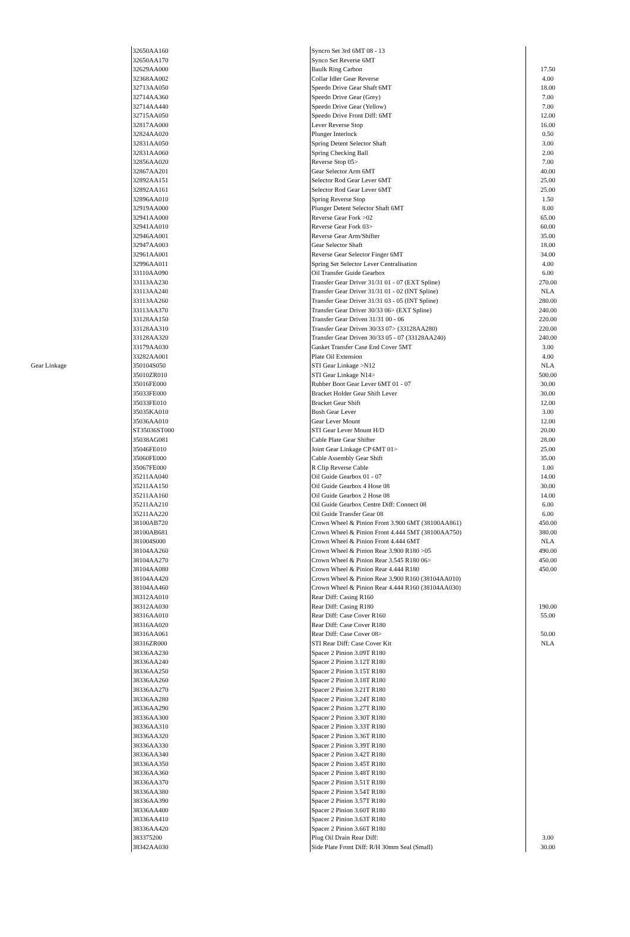| | 32650AA160 | Syncro Set 3rd 6MT 08 - 13 | |
| | 32650AA170 | Synco Set Reverse 6MT | |
| | 32629AA000 | Baulk Ring Carbon | 17.50 |
| | 32368AA002 | Collar Idler Gear Reverse | 4.00 |
| | 32713AA050 | Speedo Drive Gear Shaft 6MT | 18.00 |
| | 32714AA360 | Speedo Drive Gear (Grey) | 7.00 |
| | 32714AA440 | Speedo Drive Gear (Yellow) | 7.00 |
| | 32715AA050 | Speedo Drive Front Diff: 6MT | 12.00 |
| | 32817AA000 | Lever Reverse Stop | 16.00 |
| | 32824AA020 | Plunger Interlock | 0.50 |
| | 32831AA050 | Spring Detent Selector Shaft | 3.00 |
| | 32831AA060 | Spring Checking Ball | 2.00 |
| | 32856AA020 | Reverse Stop 05> | 7.00 |
| | 32867AA201 | Gear Selector Arm 6MT | 40.00 |
| | 32892AA151 | Selector Rod Gear Lever 6MT | 25.00 |
| | 32892AA161 | Selector Rod Gear Lever 6MT | 25.00 |
| | 32896AA010 | Spring Reverse Stop | 1.50 |
| | 32919AA000 | Plunger Detent Selector Shaft 6MT | 8.00 |
| | 32941AA000 | Reverse Gear Fork >02 | 65.00 |
| | 32941AA010 | Reverse Gear Fork 03> | 60.00 |
| | 32946AA001 | Reverse Gear Arm/Shifter | 35.00 |
| | 32947AA003 | Gear Selector Shaft | 18.00 |
| | 32961AA001 | Reverse Gear Selector Finger 6MT | 34.00 |
| | 32996AA011 | Spring Set Selector Lever Centralisation | 4.00 |
| | 33110AA090 | Oil Transfer Guide Gearbox | 6.00 |
| | 33113AA230 | Transfer Gear Driver 31/31 01 - 07 (EXT Spline) | 270.00 |
| | 33113AA240 | Transfer Gear Driver 31/31 01 - 02 (INT Spline) | NLA |
| | 33113AA260 | Transfer Gear Driver 31/31 03 - 05 (INT Spline) | 280.00 |
| | 33113AA370 | Transfer Gear Driver 30/33 06> (EXT Spline) | 240.00 |
| | 33128AA150 | Transfer Gear Driven 31/31 00 - 06 | 220.00 |
| | 33128AA310 | Transfer Gear Driven 30/33 07> (33128AA280) | 220.00 |
| | 33128AA320 | Transfer Gear Driven 30/33 05 - 07 (33128AA240) | 240.00 |
| | 33179AA030 | Gasket Transfer Case End Cover 5MT | 3.00 |
| | 33282AA001 | Plate Oil Extension | 4.00 |
| Gear Linkage | 350104S050 | STI Gear Linkage >N12 | NLA |
| | 35010ZR010 | STI Gear Linkage N14> | 500.00 |
| | 35016FE000 | Rubber Boot Gear Lever 6MT 01 - 07 | 30.00 |
| | 35033FE000 | Bracket Holder Gear Shift Lever | 30.00 |
| | 35033FE010 | Bracket Gear Shift | 12.00 |
| | 35035KA010 | Bush Gear Lever | 3.00 |
| | 35036AA010 | Gear Lever Mount | 12.00 |
| | ST35036ST000 | STI Gear Lever Mount H/D | 20.00 |
| | 35038AG081 | Cable Plate Gear Shifter | 28.00 |
| | 35046FE010 | Joint Gear Linkage CP 6MT 01> | 25.00 |
| | 35060FE000 | Cable Assembly Gear Shift | 35.00 |
| | 35067FE000 | R Clip Reverse Cable | 1.00 |
| | 35211AA040 | Oil Guide Gearbox 01 - 07 | 14.00 |
| | 35211AA150 | Oil Guide Gearbox 4 Hose 08 | 30.00 |
| | 35211AA160 | Oil Guide Gearbox 2 Hose 08 | 14.00 |
| | 35211AA210 | Oil Guide Gearbox Centre Diff: Connect 08 | 6.00 |
| | 35211AA220 | Oil Guide Transfer Gear 08 | 6.00 |
| | 38100AB720 | Crown Wheel & Pinion Front 3.900 6MT (38100AA861) | 450.00 |
| | 38100AB681 | Crown Wheel & Pinion Front 4.444 5MT (38100AA750) | 380.00 |
| | 381004S000 | Crown Wheel & Pinion Front 4.444 6MT | NLA |
| | 38104AA260 | Crown Wheel & Pinion Rear 3.900 R180 >05 | 490.00 |
| | 38104AA270 | Crown Wheel & Pinion Rear 3.545 R180 06> | 450.00 |
| | 38104AA080 | Crown Wheel & Pinion Rear 4.444 R180 | 450.00 |
| | 38104AA420 | Crown Wheel & Pinion Rear 3.900 R160 (38104AA010) | |
| | 38104AA460 | Crown Wheel & Pinion Rear 4.444 R160 (38104AA030) | |
| | 38312AA010 | Rear Diff: Casing R160 | |
| | 38312AA030 | Rear Diff: Casing R180 | 190.00 |
| | 38316AA010 | Rear Diff: Case Cover R160 | 55.00 |
| | 38316AA020 | Rear Diff: Case Cover R180 | |
| | 38316AA061 | Rear Diff: Case Cover 08> | 50.00 |
| | 38316ZR000 | STI Rear Diff: Case Cover Kit | NLA |
| | 38336AA230 | Spacer 2 Pinion 3.09T R180 | |
| | 38336AA240 | Spacer 2 Pinion 3.12T R180 | |
| | 38336AA250 | Spacer 2 Pinion 3.15T R180 | |
| | 38336AA260 | Spacer 2 Pinion 3.18T R180 | |
| | 38336AA270 | Spacer 2 Pinion 3.21T R180 | |
| | 38336AA280 | Spacer 2 Pinion 3.24T R180 | |
| | 38336AA290 | Spacer 2 Pinion 3.27T R180 | |
| | 38336AA300 | Spacer 2 Pinion 3.30T R180 | |
| | 38336AA310 | Spacer 2 Pinion 3.33T R180 | |
| | 38336AA320 | Spacer 2 Pinion 3.36T R180 | |
| | 38336AA330 | Spacer 2 Pinion 3.39T R180 | |
| | 38336AA340 | Spacer 2 Pinion 3.42T R180 | |
| | 38336AA350 | Spacer 2 Pinion 3.45T R180 | |
| | 38336AA360 | Spacer 2 Pinion 3.48T R180 | |
| | 38336AA370 | Spacer 2 Pinion 3.51T R180 | |
| | 38336AA380 | Spacer 2 Pinion 3.54T R180 | |
| | 38336AA390 | Spacer 2 Pinion 3.57T R180 | |
| | 38336AA400 | Spacer 2 Pinion 3.60T R180 | |
| | 38336AA410 | Spacer 2 Pinion 3.63T R180 | |
| | 38336AA420 | Spacer 2 Pinion 3.66T R180 | |
| | 383375200 | Plug Oil Drain Rear Diff: | 3.00 |
| | 38342AA030 | Side Plate Front Diff: R/H 30mm Seal (Small) | 30.00 |